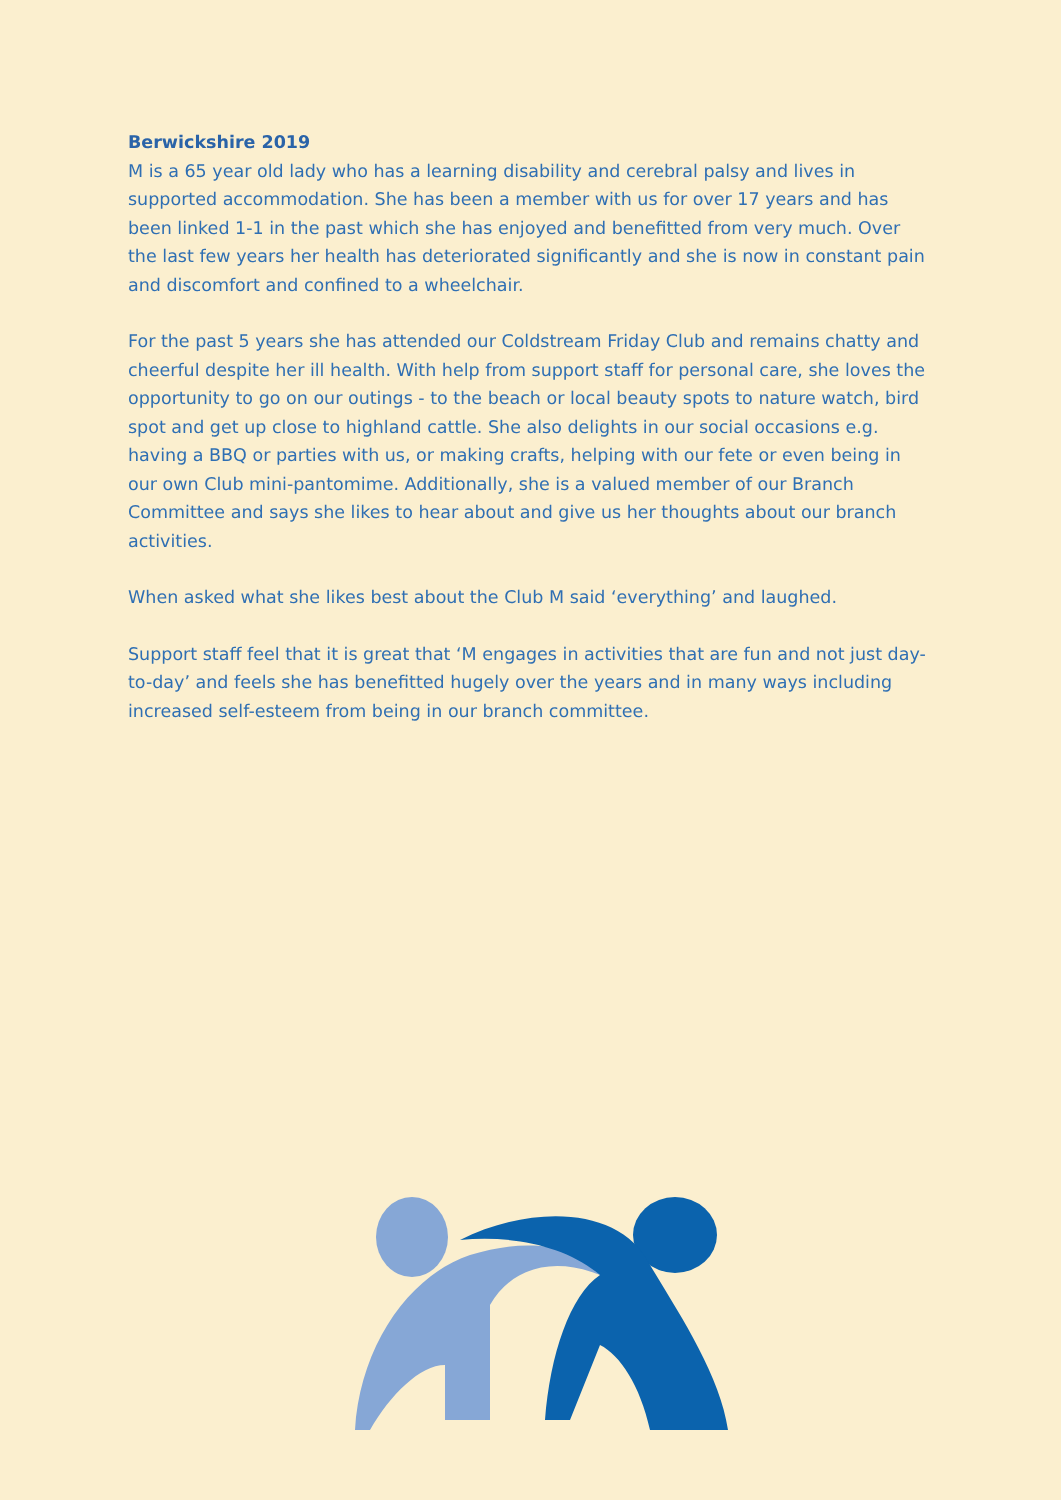Berwickshire 2019
M is a 65 year old lady who has a learning disability and cerebral palsy and lives in supported accommodation. She has been a member with us for over 17 years and has been linked 1-1 in the past which she has enjoyed and benefitted from very much. Over the last few years her health has deteriorated significantly and she is now in constant pain and discomfort and confined to a wheelchair.
For the past 5 years she has attended our Coldstream Friday Club and remains chatty and cheerful despite her ill health. With help from support staff for personal care, she loves the opportunity to go on our outings - to the beach or local beauty spots to nature watch, bird spot and get up close to highland cattle. She also delights in our social occasions e.g. having a BBQ or parties with us, or making crafts, helping with our fete or even being in our own Club mini-pantomime. Additionally, she is a valued member of our Branch Committee and says she likes to hear about and give us her thoughts about our branch activities.
When asked what she likes best about the Club M said ‘everything’ and laughed.
Support staff feel that it is great that ‘M engages in activities that are fun and not just day-to-day’ and feels she has benefitted hugely over the years and in many ways including increased self-esteem from being in our branch committee.